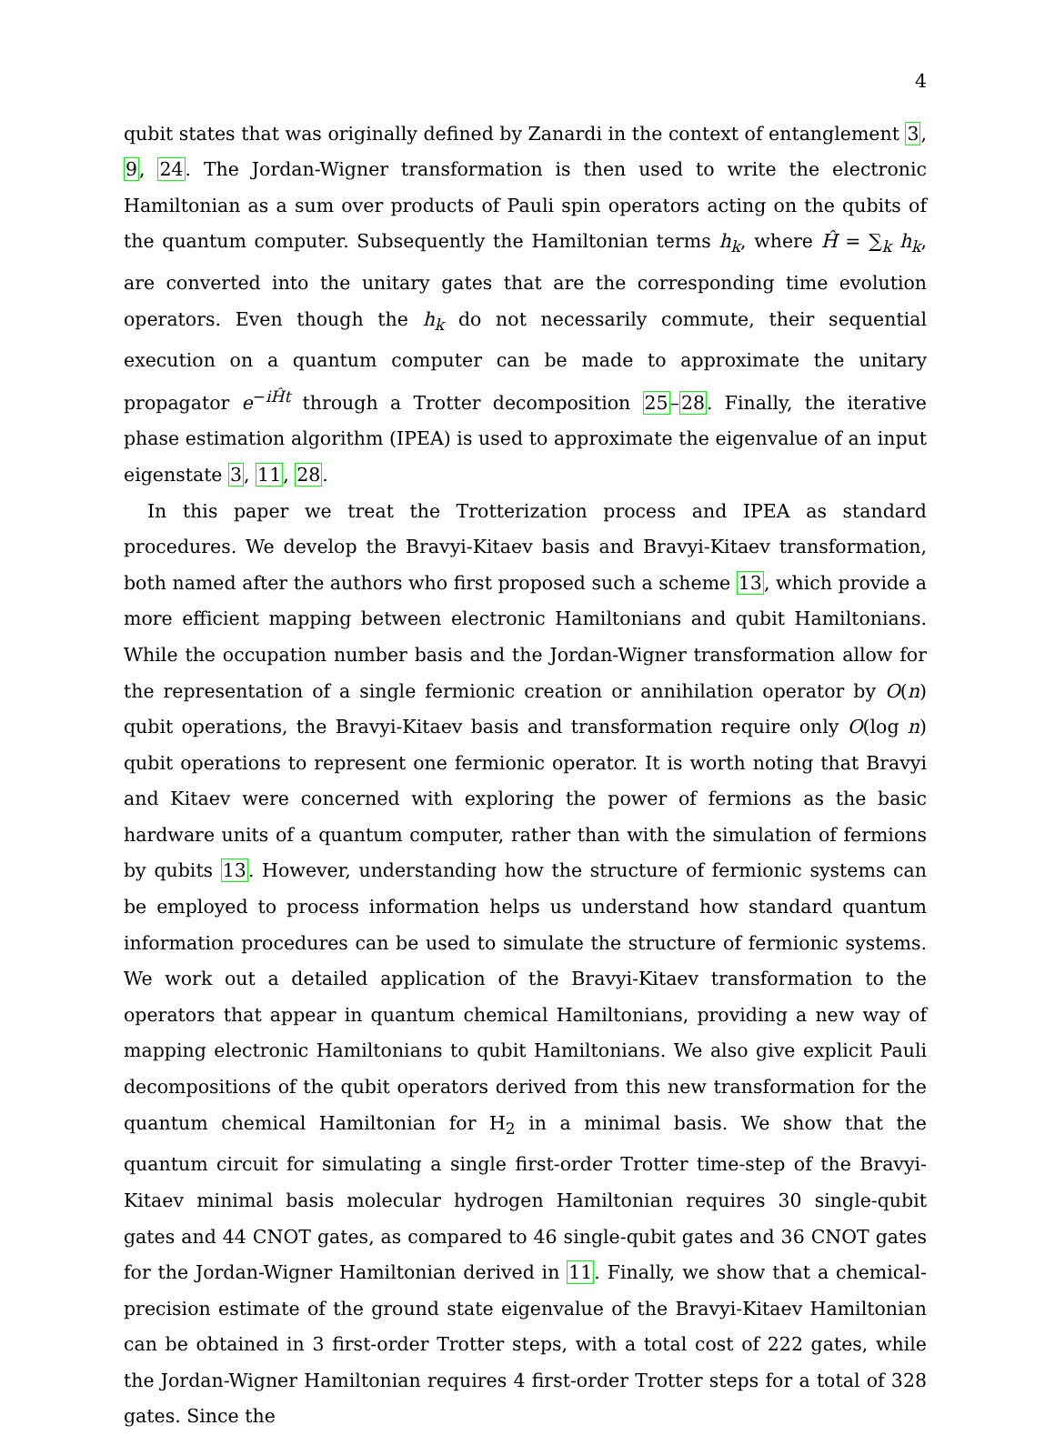4
qubit states that was originally defined by Zanardi in the context of entanglement 3, 9, 24. The Jordan-Wigner transformation is then used to write the electronic Hamiltonian as a sum over products of Pauli spin operators acting on the qubits of the quantum computer. Subsequently the Hamiltonian terms h<sub>k</sub>, where Ĥ = ∑<sub>k</sub> h<sub>k</sub>, are converted into the unitary gates that are the corresponding time evolution operators. Even though the h<sub>k</sub> do not necessarily commute, their sequential execution on a quantum computer can be made to approximate the unitary propagator e<sup>−iĤt</sup> through a Trotter decomposition 25–28. Finally, the iterative phase estimation algorithm (IPEA) is used to approximate the eigenvalue of an input eigenstate 3, 11, 28.
In this paper we treat the Trotterization process and IPEA as standard procedures. We develop the Bravyi-Kitaev basis and Bravyi-Kitaev transformation, both named after the authors who first proposed such a scheme 13, which provide a more efficient mapping between electronic Hamiltonians and qubit Hamiltonians. While the occupation number basis and the Jordan-Wigner transformation allow for the representation of a single fermionic creation or annihilation operator by O(n) qubit operations, the Bravyi-Kitaev basis and transformation require only O(log n) qubit operations to represent one fermionic operator. It is worth noting that Bravyi and Kitaev were concerned with exploring the power of fermions as the basic hardware units of a quantum computer, rather than with the simulation of fermions by qubits 13. However, understanding how the structure of fermionic systems can be employed to process information helps us understand how standard quantum information procedures can be used to simulate the structure of fermionic systems. We work out a detailed application of the Bravyi-Kitaev transformation to the operators that appear in quantum chemical Hamiltonians, providing a new way of mapping electronic Hamiltonians to qubit Hamiltonians. We also give explicit Pauli decompositions of the qubit operators derived from this new transformation for the quantum chemical Hamiltonian for H<sub>2</sub> in a minimal basis. We show that the quantum circuit for simulating a single first-order Trotter time-step of the Bravyi-Kitaev minimal basis molecular hydrogen Hamiltonian requires 30 single-qubit gates and 44 CNOT gates, as compared to 46 single-qubit gates and 36 CNOT gates for the Jordan-Wigner Hamiltonian derived in 11. Finally, we show that a chemical-precision estimate of the ground state eigenvalue of the Bravyi-Kitaev Hamiltonian can be obtained in 3 first-order Trotter steps, with a total cost of 222 gates, while the Jordan-Wigner Hamiltonian requires 4 first-order Trotter steps for a total of 328 gates. Since the